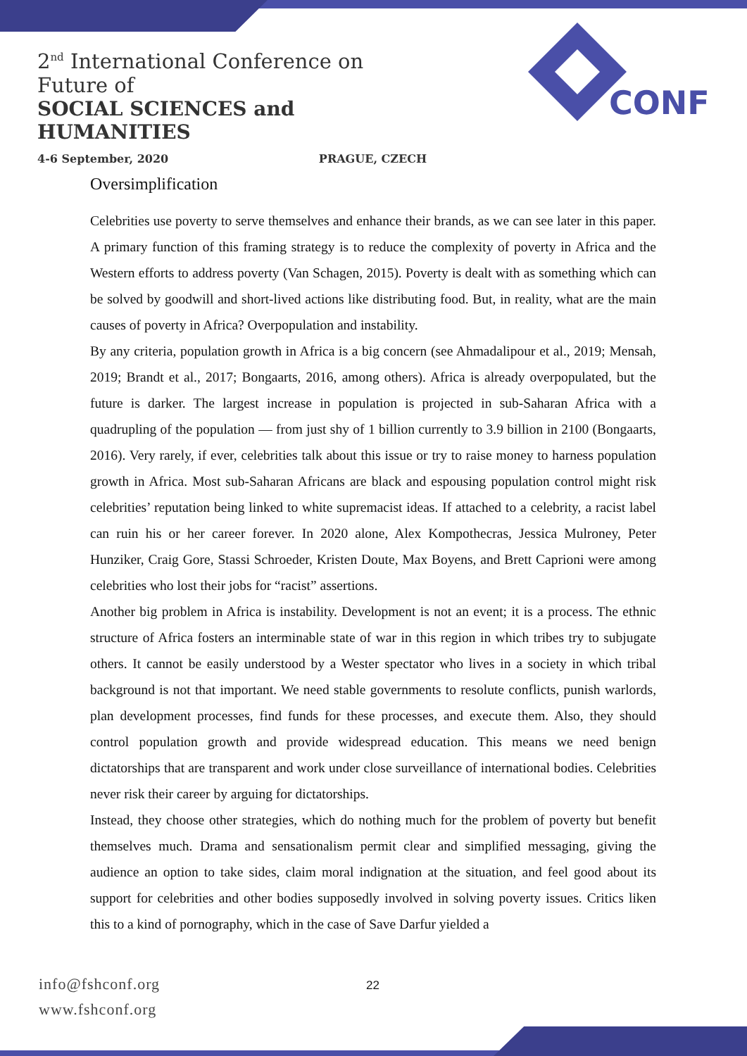2<sup>nd</sup> International Conference on Future of
SOCIAL SCIENCES and HUMANITIES
4-6 September, 2020 PRAGUE, CZECH
CONF
Oversimplification
Celebrities use poverty to serve themselves and enhance their brands, as we can see later in this paper. A primary function of this framing strategy is to reduce the complexity of poverty in Africa and the Western efforts to address poverty (Van Schagen, 2015). Poverty is dealt with as something which can be solved by goodwill and short-lived actions like distributing food. But, in reality, what are the main causes of poverty in Africa? Overpopulation and instability.
By any criteria, population growth in Africa is a big concern (see Ahmadalipour et al., 2019; Mensah, 2019; Brandt et al., 2017; Bongaarts, 2016, among others). Africa is already overpopulated, but the future is darker. The largest increase in population is projected in sub-Saharan Africa with a quadrupling of the population — from just shy of 1 billion currently to 3.9 billion in 2100 (Bongaarts, 2016). Very rarely, if ever, celebrities talk about this issue or try to raise money to harness population growth in Africa. Most sub-Saharan Africans are black and espousing population control might risk celebrities’ reputation being linked to white supremacist ideas. If attached to a celebrity, a racist label can ruin his or her career forever. In 2020 alone, Alex Kompothecras, Jessica Mulroney, Peter Hunziker, Craig Gore, Stassi Schroeder, Kristen Doute, Max Boyens, and Brett Caprioni were among celebrities who lost their jobs for “racist” assertions.
Another big problem in Africa is instability. Development is not an event; it is a process. The ethnic structure of Africa fosters an interminable state of war in this region in which tribes try to subjugate others. It cannot be easily understood by a Wester spectator who lives in a society in which tribal background is not that important. We need stable governments to resolute conflicts, punish warlords, plan development processes, find funds for these processes, and execute them. Also, they should control population growth and provide widespread education. This means we need benign dictatorships that are transparent and work under close surveillance of international bodies. Celebrities never risk their career by arguing for dictatorships.
Instead, they choose other strategies, which do nothing much for the problem of poverty but benefit themselves much. Drama and sensationalism permit clear and simplified messaging, giving the audience an option to take sides, claim moral indignation at the situation, and feel good about its support for celebrities and other bodies supposedly involved in solving poverty issues. Critics liken this to a kind of pornography, which in the case of Save Darfur yielded a
info@fshconf.org
www.fshconf.org
22